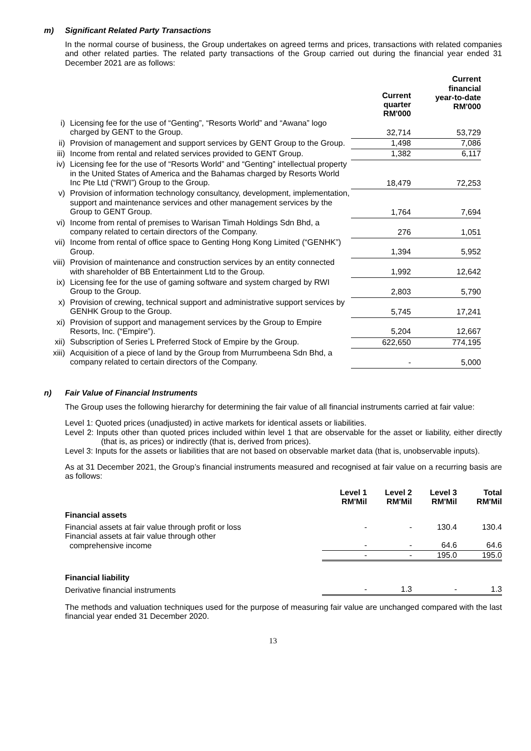m) Significant Related Party Transactions
In the normal course of business, the Group undertakes on agreed terms and prices, transactions with related companies and other related parties. The related party transactions of the Group carried out during the financial year ended 31 December 2021 are as follows:
| | | Current quarter RM'000 | Current financial year-to-date RM'000 |
| i) | Licensing fee for the use of “Genting”, “Resorts World” and “Awana” logo charged by GENT to the Group. | 32,714 | 53,729 |
| ii) | Provision of management and support services by GENT Group to the Group. | 1,498 | 7,086 |
| iii) | Income from rental and related services provided to GENT Group. | 1,382 | 6,117 |
| iv) | Licensing fee for the use of “Resorts World” and “Genting” intellectual property in the United States of America and the Bahamas charged by Resorts World Inc Pte Ltd (“RWI”) Group to the Group. | 18,479 | 72,253 |
| v) | Provision of information technology consultancy, development, implementation, support and maintenance services and other management services by the Group to GENT Group. | 1,764 | 7,694 |
| vi) | Income from rental of premises to Warisan Timah Holdings Sdn Bhd, a company related to certain directors of the Company. | 276 | 1,051 |
| vii) | Income from rental of office space to Genting Hong Kong Limited (“GENHK”) Group. | 1,394 | 5,952 |
| viii) | Provision of maintenance and construction services by an entity connected with shareholder of BB Entertainment Ltd to the Group. | 1,992 | 12,642 |
| ix) | Licensing fee for the use of gaming software and system charged by RWI Group to the Group. | 2,803 | 5,790 |
| x) | Provision of crewing, technical support and administrative support services by GENHK Group to the Group. | 5,745 | 17,241 |
| xi) | Provision of support and management services by the Group to Empire Resorts, Inc. (“Empire”). | 5,204 | 12,667 |
| xii) | Subscription of Series L Preferred Stock of Empire by the Group. | 622,650 | 774,195 |
| xiii) | Acquisition of a piece of land by the Group from Murrumbeena Sdn Bhd, a company related to certain directors of the Company. | - | 5,000 |
n) Fair Value of Financial Instruments
The Group uses the following hierarchy for determining the fair value of all financial instruments carried at fair value:
Level 1: Quoted prices (unadjusted) in active markets for identical assets or liabilities.
Level 2: Inputs other than quoted prices included within level 1 that are observable for the asset or liability, either directly (that is, as prices) or indirectly (that is, derived from prices).
Level 3: Inputs for the assets or liabilities that are not based on observable market data (that is, unobservable inputs).
As at 31 December 2021, the Group’s financial instruments measured and recognised at fair value on a recurring basis are as follows:
| | Level 1 RM'Mil | Level 2 RM'Mil | Level 3 RM'Mil | Total RM'Mil |
| Financial assets | | | | |
| Financial assets at fair value through profit or loss | - | - | 130.4 | 130.4 |
| Financial assets at fair value through other comprehensive income | - | - | 64.6 | 64.6 |
| | - | - | 195.0 | 195.0 |
| Financial liability | | | | |
| Derivative financial instruments | - | 1.3 | - | 1.3 |
The methods and valuation techniques used for the purpose of measuring fair value are unchanged compared with the last financial year ended 31 December 2020.
13